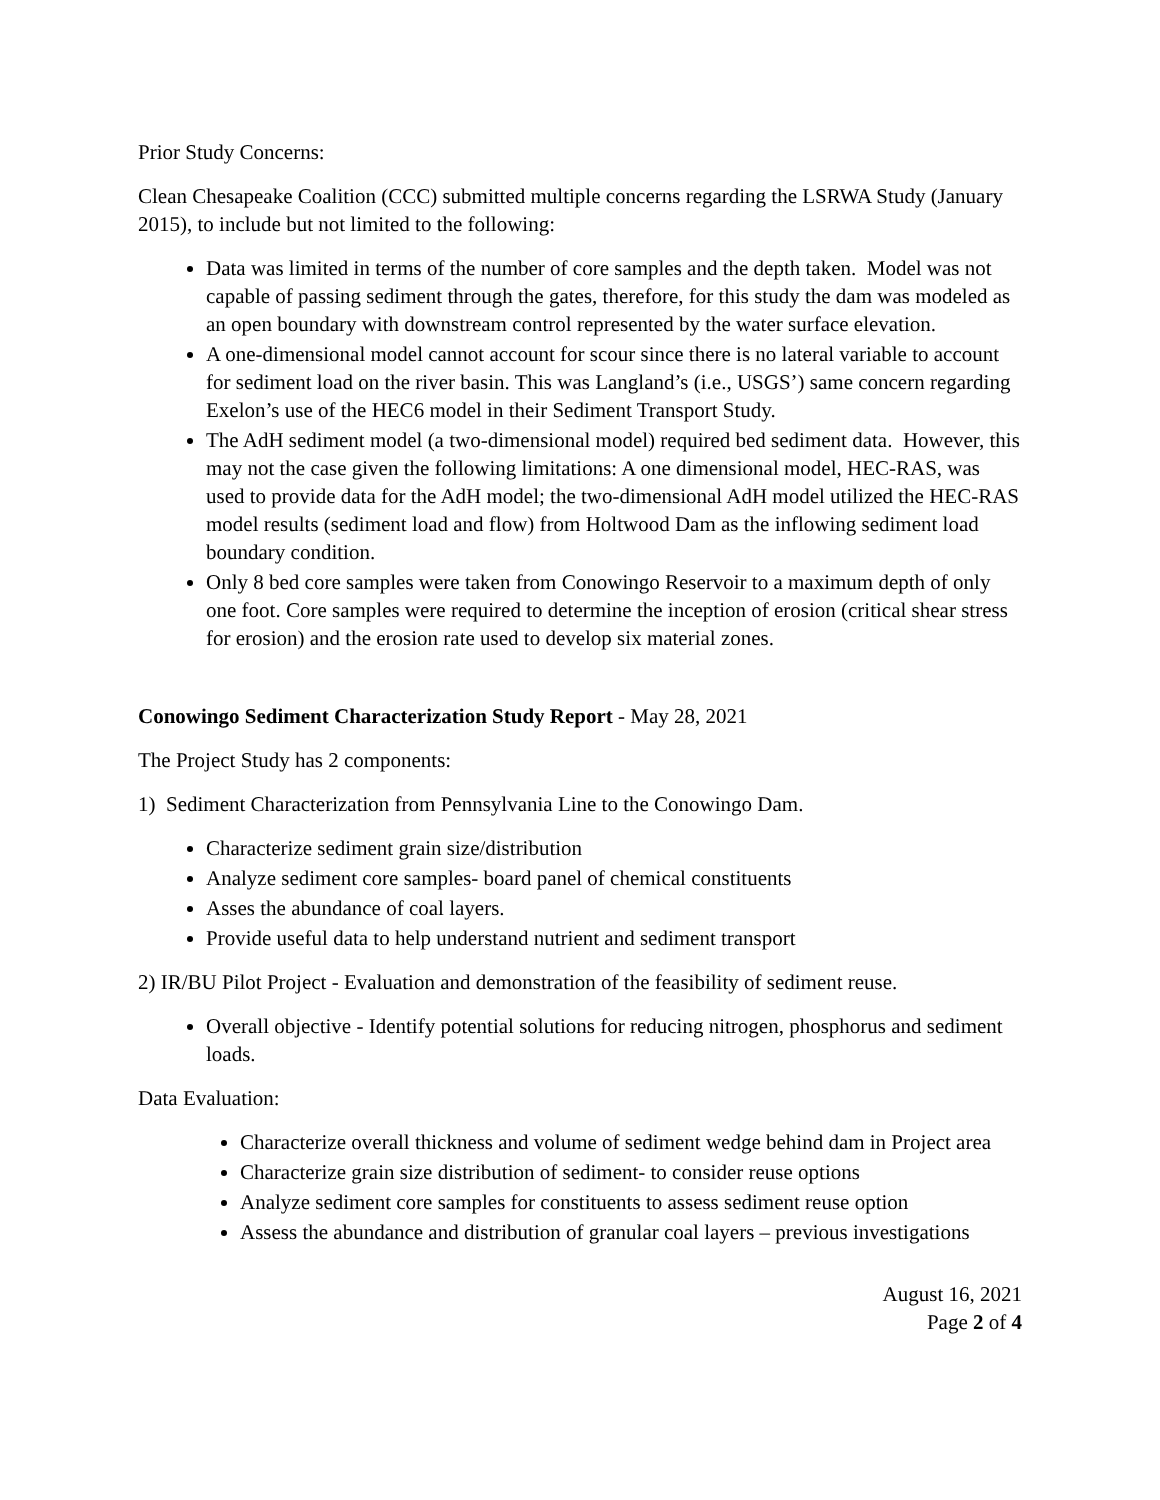Prior Study Concerns:
Clean Chesapeake Coalition (CCC) submitted multiple concerns regarding the LSRWA Study (January 2015), to include but not limited to the following:
Data was limited in terms of the number of core samples and the depth taken. Model was not capable of passing sediment through the gates, therefore, for this study the dam was modeled as an open boundary with downstream control represented by the water surface elevation.
A one-dimensional model cannot account for scour since there is no lateral variable to account for sediment load on the river basin. This was Langland’s (i.e., USGS’) same concern regarding Exelon’s use of the HEC6 model in their Sediment Transport Study.
The AdH sediment model (a two-dimensional model) required bed sediment data. However, this may not the case given the following limitations: A one dimensional model, HEC-RAS, was used to provide data for the AdH model; the two-dimensional AdH model utilized the HEC-RAS model results (sediment load and flow) from Holtwood Dam as the inflowing sediment load boundary condition.
Only 8 bed core samples were taken from Conowingo Reservoir to a maximum depth of only one foot. Core samples were required to determine the inception of erosion (critical shear stress for erosion) and the erosion rate used to develop six material zones.
Conowingo Sediment Characterization Study Report - May 28, 2021
The Project Study has 2 components:
1) Sediment Characterization from Pennsylvania Line to the Conowingo Dam.
Characterize sediment grain size/distribution
Analyze sediment core samples- board panel of chemical constituents
Asses the abundance of coal layers.
Provide useful data to help understand nutrient and sediment transport
2) IR/BU Pilot Project - Evaluation and demonstration of the feasibility of sediment reuse.
Overall objective - Identify potential solutions for reducing nitrogen, phosphorus and sediment loads.
Data Evaluation:
Characterize overall thickness and volume of sediment wedge behind dam in Project area
Characterize grain size distribution of sediment- to consider reuse options
Analyze sediment core samples for constituents to assess sediment reuse option
Assess the abundance and distribution of granular coal layers – previous investigations
August 16, 2021
Page 2 of 4